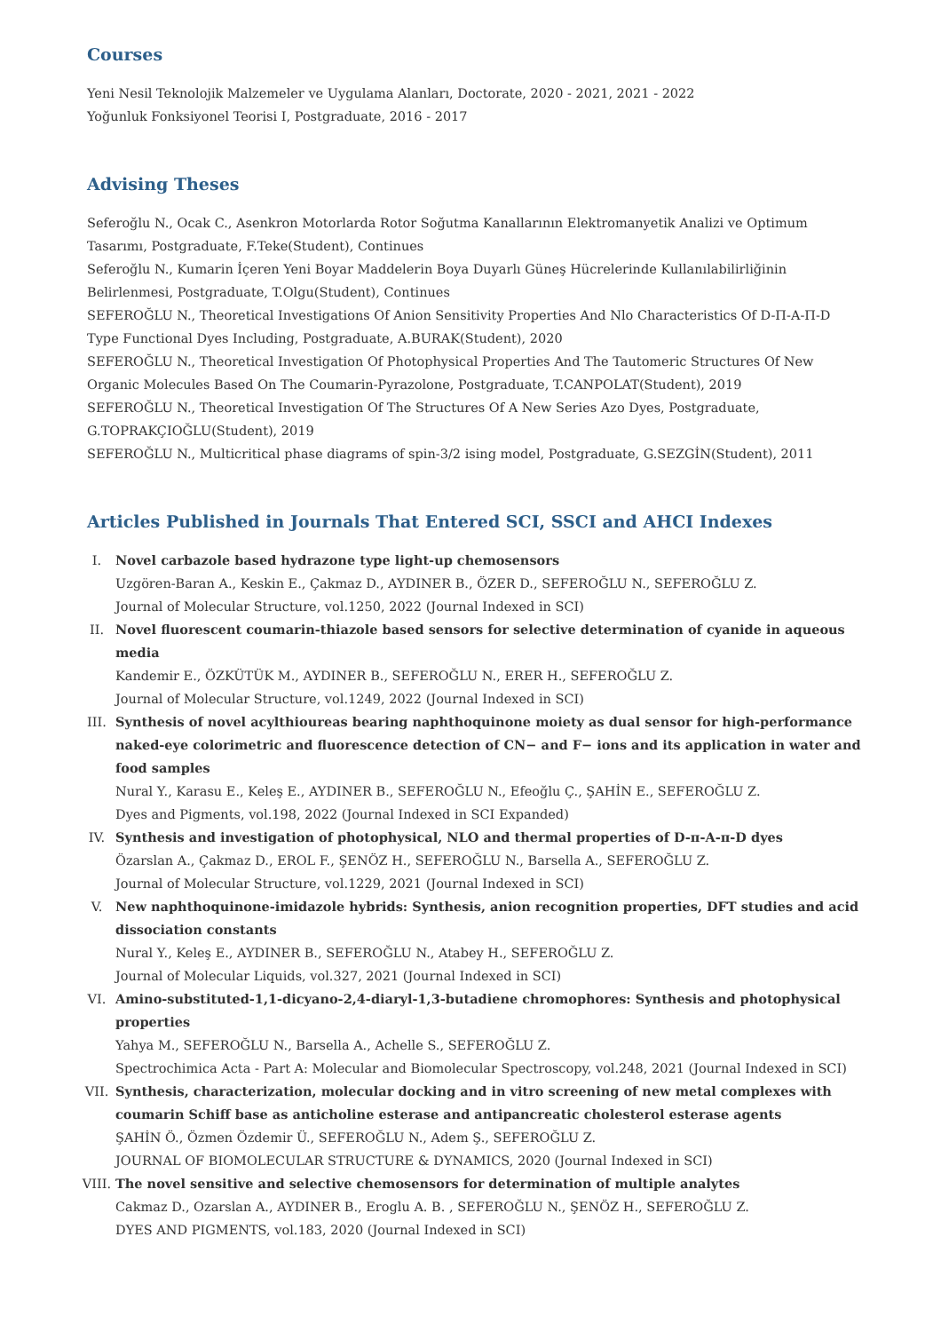Courses
Yeni Nesil Teknolojik Malzemeler ve Uygulama Alanları, Doctorate, 2020 - 2021, 2021 - 2022
Yoğunluk Fonksiyonel Teorisi I, Postgraduate, 2016 - 2017
Advising Theses
Seferoğlu N., Ocak C., Asenkron Motorlarda Rotor Soğutma Kanallarının Elektromanyetik Analizi ve Optimum Tasarımı, Postgraduate, F.Teke(Student), Continues
Seferoğlu N., Kumarin İçeren Yeni Boyar Maddelerin Boya Duyarlı Güneş Hücrelerinde Kullanılabilirliğinin Belirlenmesi, Postgraduate, T.Olgu(Student), Continues
SEFEROĞLU N., Theoretical Investigations Of Anion Sensitivity Properties And Nlo Characteristics Of D-Π-A-Π-D Type Functional Dyes Including, Postgraduate, A.BURAK(Student), 2020
SEFEROĞLU N., Theoretical Investigation Of Photophysical Properties And The Tautomeric Structures Of New Organic Molecules Based On The Coumarin-Pyrazolone, Postgraduate, T.CANPOLAT(Student), 2019
SEFEROĞLU N., Theoretical Investigation Of The Structures Of A New Series Azo Dyes, Postgraduate, G.TOPRAKÇIOĞLU(Student), 2019
SEFEROĞLU N., Multicritical phase diagrams of spin-3/2 ising model, Postgraduate, G.SEZGİN(Student), 2011
Articles Published in Journals That Entered SCI, SSCI and AHCI Indexes
I. Novel carbazole based hydrazone type light-up chemosensors
Uzgören-Baran A., Keskin E., Çakmaz D., AYDINER B., ÖZER D., SEFEROĞLU N., SEFEROĞLU Z.
Journal of Molecular Structure, vol.1250, 2022 (Journal Indexed in SCI)
II. Novel fluorescent coumarin-thiazole based sensors for selective determination of cyanide in aqueous media
Kandemir E., ÖZKÜTÜK M., AYDINER B., SEFEROĞLU N., ERER H., SEFEROĞLU Z.
Journal of Molecular Structure, vol.1249, 2022 (Journal Indexed in SCI)
III. Synthesis of novel acylthioureas bearing naphthoquinone moiety as dual sensor for high-performance naked-eye colorimetric and fluorescence detection of CN− and F− ions and its application in water and food samples
Nural Y., Karasu E., Keleş E., AYDINER B., SEFEROĞLU N., Efeoğlu Ç., ŞAHİN E., SEFEROĞLU Z.
Dyes and Pigments, vol.198, 2022 (Journal Indexed in SCI Expanded)
IV. Synthesis and investigation of photophysical, NLO and thermal properties of D-π-A-π-D dyes
Özarslan A., Çakmaz D., EROL F., ŞENÖZ H., SEFEROĞLU N., Barsella A., SEFEROĞLU Z.
Journal of Molecular Structure, vol.1229, 2021 (Journal Indexed in SCI)
V. New naphthoquinone-imidazole hybrids: Synthesis, anion recognition properties, DFT studies and acid dissociation constants
Nural Y., Keleş E., AYDINER B., SEFEROĞLU N., Atabey H., SEFEROĞLU Z.
Journal of Molecular Liquids, vol.327, 2021 (Journal Indexed in SCI)
VI. Amino-substituted-1,1-dicyano-2,4-diaryl-1,3-butadiene chromophores: Synthesis and photophysical properties
Yahya M., SEFEROĞLU N., Barsella A., Achelle S., SEFEROĞLU Z.
Spectrochimica Acta - Part A: Molecular and Biomolecular Spectroscopy, vol.248, 2021 (Journal Indexed in SCI)
VII. Synthesis, characterization, molecular docking and in vitro screening of new metal complexes with coumarin Schiff base as anticholine esterase and antipancreatic cholesterol esterase agents
ŞAHİN Ö., Özmen Özdemir Ü., SEFEROĞLU N., Adem Ş., SEFEROĞLU Z.
JOURNAL OF BIOMOLECULAR STRUCTURE & DYNAMICS, 2020 (Journal Indexed in SCI)
VIII.
The novel sensitive and selective chemosensors for determination of multiple analytes
Cakmaz D., Ozarslan A., AYDINER B., Eroglu A. B. , SEFEROĞLU N., ŞENÖZ H., SEFEROĞLU Z.
DYES AND PIGMENTS, vol.183, 2020 (Journal Indexed in SCI)